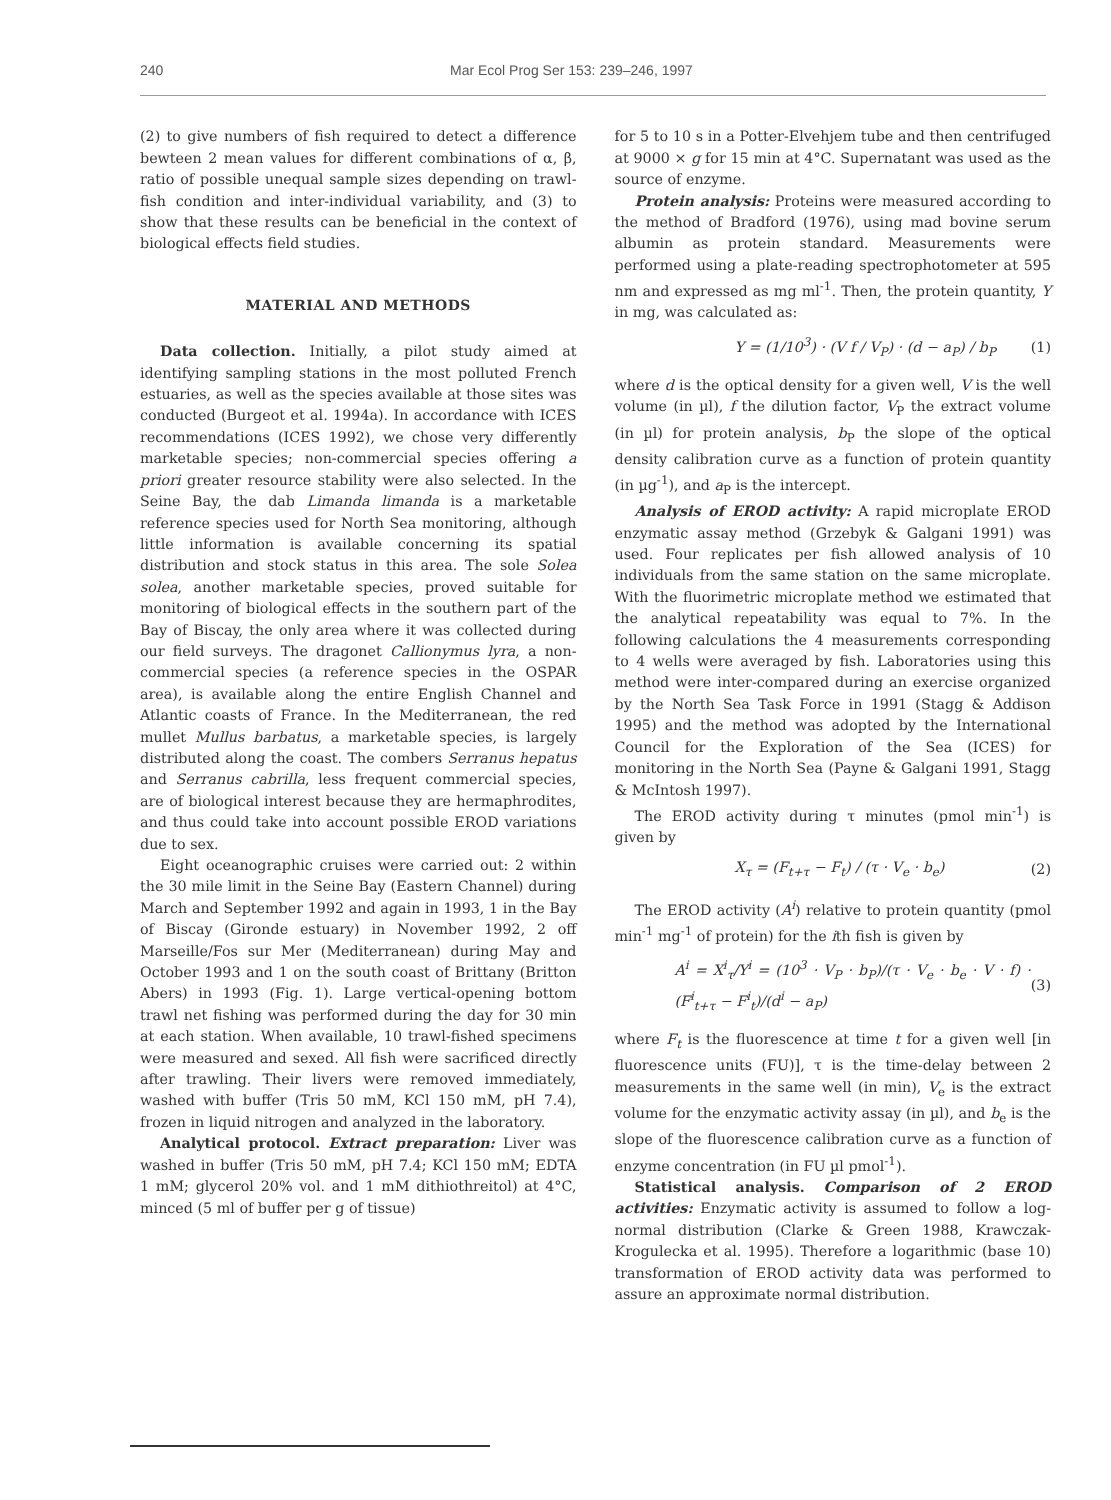240 Mar Ecol Prog Ser 153: 239–246, 1997
(2) to give numbers of fish required to detect a difference bewteen 2 mean values for different combinations of α, β, ratio of possible unequal sample sizes depending on trawl-fish condition and inter-individual variability, and (3) to show that these results can be beneficial in the context of biological effects field studies.
MATERIAL AND METHODS
Data collection. Initially, a pilot study aimed at identifying sampling stations in the most polluted French estuaries, as well as the species available at those sites was conducted (Burgeot et al. 1994a). In accordance with ICES recommendations (ICES 1992), we chose very differently marketable species; non-commercial species offering a priori greater resource stability were also selected. In the Seine Bay, the dab Limanda limanda is a marketable reference species used for North Sea monitoring, although little information is available concerning its spatial distribution and stock status in this area. The sole Solea solea, another marketable species, proved suitable for monitoring of biological effects in the southern part of the Bay of Biscay, the only area where it was collected during our field surveys. The dragonet Callionymus lyra, a non-commercial species (a reference species in the OSPAR area), is available along the entire English Channel and Atlantic coasts of France. In the Mediterranean, the red mullet Mullus barbatus, a marketable species, is largely distributed along the coast. The combers Serranus hepatus and Serranus cabrilla, less frequent commercial species, are of biological interest because they are hermaphrodites, and thus could take into account possible EROD variations due to sex.
Eight oceanographic cruises were carried out: 2 within the 30 mile limit in the Seine Bay (Eastern Channel) during March and September 1992 and again in 1993, 1 in the Bay of Biscay (Gironde estuary) in November 1992, 2 off Marseille/Fos sur Mer (Mediterranean) during May and October 1993 and 1 on the south coast of Brittany (Britton Abers) in 1993 (Fig. 1). Large vertical-opening bottom trawl net fishing was performed during the day for 30 min at each station. When available, 10 trawl-fished specimens were measured and sexed. All fish were sacrificed directly after trawling. Their livers were removed immediately, washed with buffer (Tris 50 mM, KCl 150 mM, pH 7.4), frozen in liquid nitrogen and analyzed in the laboratory.
Analytical protocol. Extract preparation: Liver was washed in buffer (Tris 50 mM, pH 7.4; KCl 150 mM; EDTA 1 mM; glycerol 20% vol. and 1 mM dithiothreitol) at 4°C, minced (5 ml of buffer per g of tissue)
for 5 to 10 s in a Potter-Elvehjem tube and then centrifuged at 9000 × g for 15 min at 4°C. Supernatant was used as the source of enzyme.
Protein analysis: Proteins were measured according to the method of Bradford (1976), using mad bovine serum albumin as protein standard. Measurements were performed using a plate-reading spectrophotometer at 595 nm and expressed as mg ml<sup>-1</sup>. Then, the protein quantity, Y in mg, was calculated as:
Y = (1/10<sup>3</sup>) · (V f / V<sub>P</sub>) · (d − a<sub>P</sub>) / b<sub>P</sub> (1)
where d is the optical density for a given well, V is the well volume (in µl), f the dilution factor, V<sub>P</sub> the extract volume (in µl) for protein analysis, b<sub>P</sub> the slope of the optical density calibration curve as a function of protein quantity (in µg<sup>-1</sup>), and a<sub>P</sub> is the intercept.
Analysis of EROD activity: A rapid microplate EROD enzymatic assay method (Grzebyk & Galgani 1991) was used. Four replicates per fish allowed analysis of 10 individuals from the same station on the same microplate. With the fluorimetric microplate method we estimated that the analytical repeatability was equal to 7%. In the following calculations the 4 measurements corresponding to 4 wells were averaged by fish. Laboratories using this method were inter-compared during an exercise organized by the North Sea Task Force in 1991 (Stagg & Addison 1995) and the method was adopted by the International Council for the Exploration of the Sea (ICES) for monitoring in the North Sea (Payne & Galgani 1991, Stagg & McIntosh 1997).
The EROD activity during τ minutes (pmol min<sup>-1</sup>) is given by
X<sub>τ</sub> = (F<sub>t+τ</sub> − F<sub>t</sub>) / (τ · V<sub>e</sub> · b<sub>e</sub>) (2)
The EROD activity (A<sup>i</sup>) relative to protein quantity (pmol min<sup>-1</sup> mg<sup>-1</sup> of protein) for the ith fish is given by
A<sup>i</sup> = X<sup>i</sup><sub>τ</sub>/Y<sup>i</sup> = (10<sup>3</sup> · V<sub>P</sub> · b<sub>P</sub>)/(τ · V<sub>e</sub> · b<sub>e</sub> · V · f) · (F<sup>i</sup><sub>t+τ</sub> − F<sup>i</sup><sub>t</sub>)/(d<sup>i</sup> − a<sub>P</sub>) (3)
where F<sub>t</sub> is the fluorescence at time t for a given well [in fluorescence units (FU)], τ is the time-delay between 2 measurements in the same well (in min), V<sub>e</sub> is the extract volume for the enzymatic activity assay (in µl), and b<sub>e</sub> is the slope of the fluorescence calibration curve as a function of enzyme concentration (in FU µl pmol<sup>-1</sup>).
Statistical analysis. Comparison of 2 EROD activities: Enzymatic activity is assumed to follow a log-normal distribution (Clarke & Green 1988, Krawczak-Krogulecka et al. 1995). Therefore a logarithmic (base 10) transformation of EROD activity data was performed to assure an approximate normal distribution.